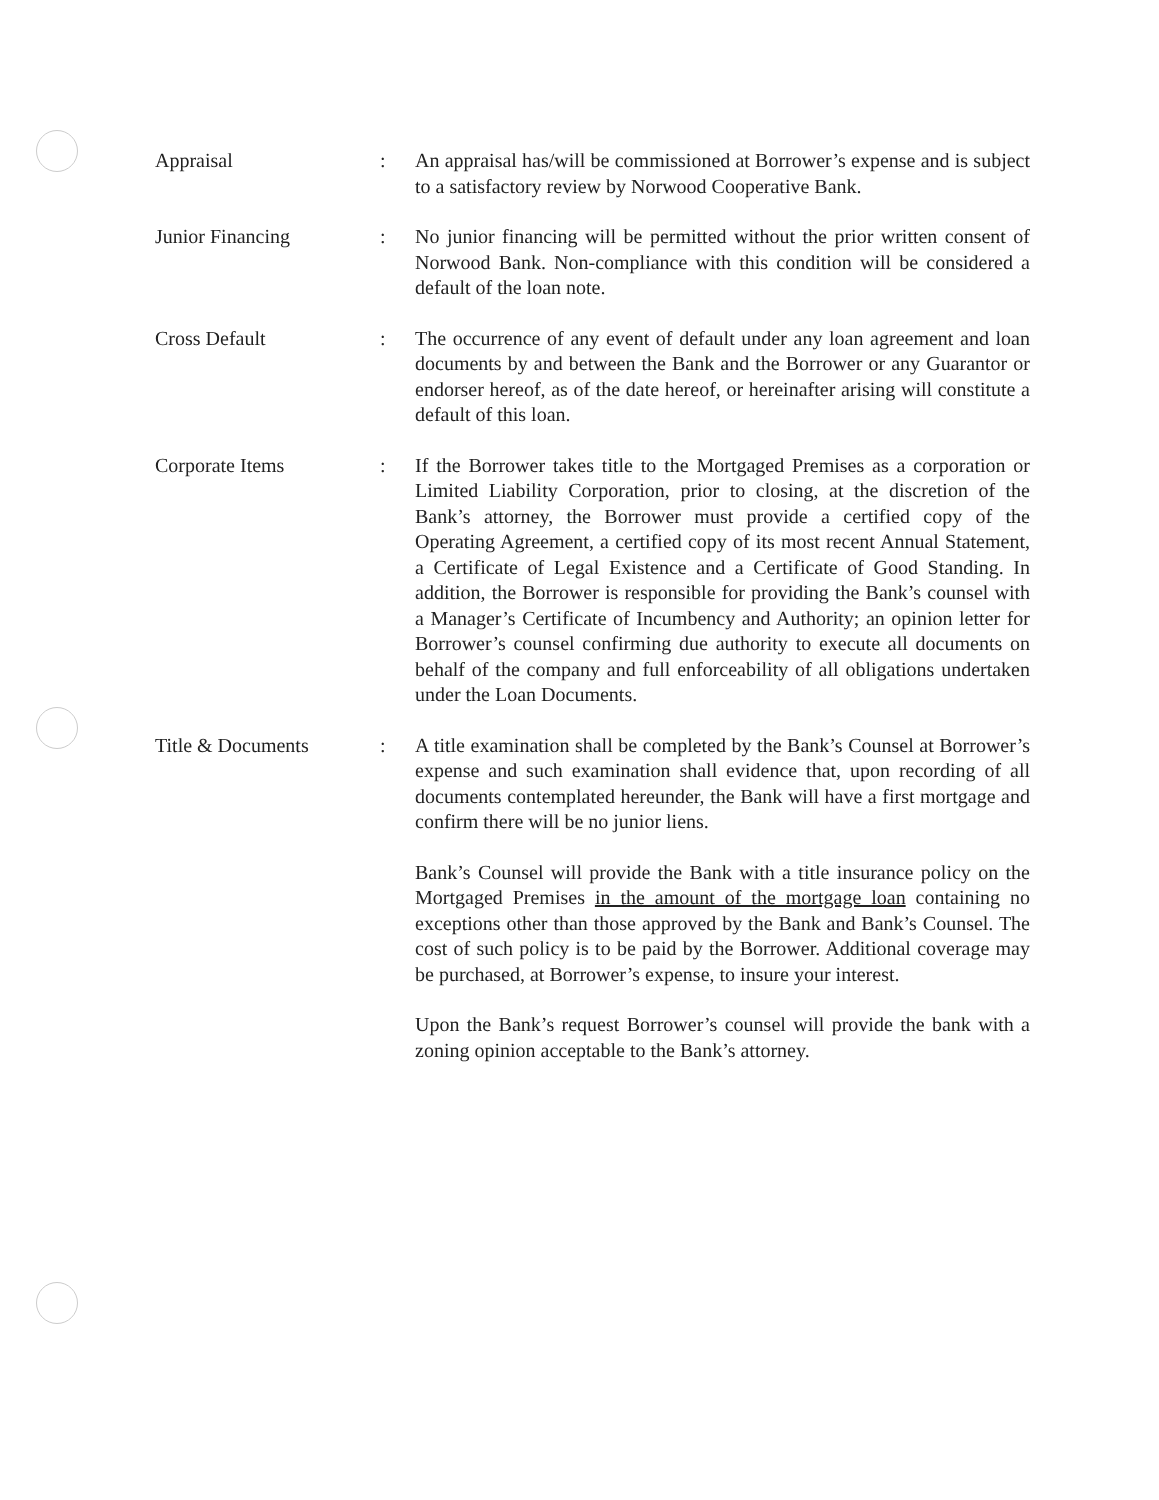Appraisal : An appraisal has/will be commissioned at Borrower’s expense and is subject to a satisfactory review by Norwood Cooperative Bank.
Junior Financing : No junior financing will be permitted without the prior written consent of Norwood Bank. Non-compliance with this condition will be considered a default of the loan note.
Cross Default : The occurrence of any event of default under any loan agreement and loan documents by and between the Bank and the Borrower or any Guarantor or endorser hereof, as of the date hereof, or hereinafter arising will constitute a default of this loan.
Corporate Items : If the Borrower takes title to the Mortgaged Premises as a corporation or Limited Liability Corporation, prior to closing, at the discretion of the Bank’s attorney, the Borrower must provide a certified copy of the Operating Agreement, a certified copy of its most recent Annual Statement, a Certificate of Legal Existence and a Certificate of Good Standing. In addition, the Borrower is responsible for providing the Bank’s counsel with a Manager’s Certificate of Incumbency and Authority; an opinion letter for Borrower’s counsel confirming due authority to execute all documents on behalf of the company and full enforceability of all obligations undertaken under the Loan Documents.
Title & Documents : A title examination shall be completed by the Bank’s Counsel at Borrower’s expense and such examination shall evidence that, upon recording of all documents contemplated hereunder, the Bank will have a first mortgage and confirm there will be no junior liens.
Bank’s Counsel will provide the Bank with a title insurance policy on the Mortgaged Premises in the amount of the mortgage loan containing no exceptions other than those approved by the Bank and Bank’s Counsel. The cost of such policy is to be paid by the Borrower. Additional coverage may be purchased, at Borrower’s expense, to insure your interest.
Upon the Bank’s request Borrower’s counsel will provide the bank with a zoning opinion acceptable to the Bank’s attorney.